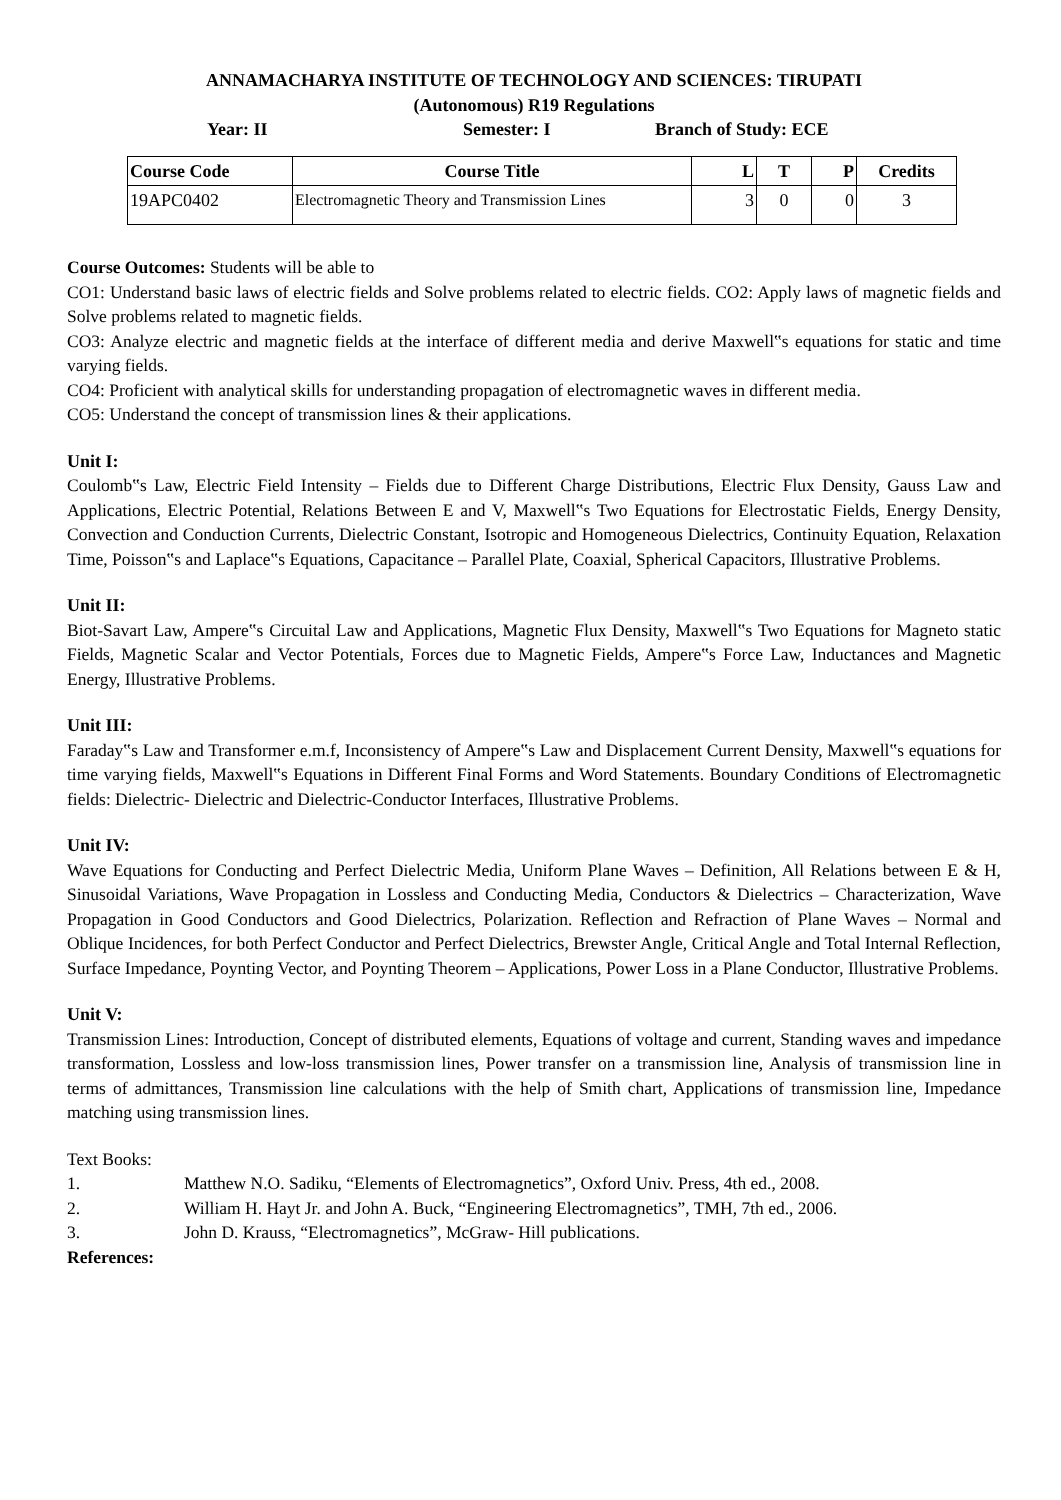ANNAMACHARYA INSTITUTE OF TECHNOLOGY AND SCIENCES: TIRUPATI
(Autonomous) R19 Regulations
Year: II Semester: I Branch of Study: ECE
| Course Code | Course Title | L | T | P | Credits |
| --- | --- | --- | --- | --- | --- |
| 19APC0402 | Electromagnetic Theory and Transmission Lines | 3 | 0 | 0 | 3 |
Course Outcomes: Students will be able to
CO1: Understand basic laws of electric fields and Solve problems related to electric fields. CO2: Apply laws of magnetic fields and Solve problems related to magnetic fields.
CO3: Analyze electric and magnetic fields at the interface of different media and derive Maxwell‟s equations for static and time varying fields.
CO4: Proficient with analytical skills for understanding propagation of electromagnetic waves in different media.
CO5: Understand the concept of transmission lines & their applications.
Unit I:
Coulomb‟s Law, Electric Field Intensity – Fields due to Different Charge Distributions, Electric Flux Density, Gauss Law and Applications, Electric Potential, Relations Between E and V, Maxwell‟s Two Equations for Electrostatic Fields, Energy Density, Convection and Conduction Currents, Dielectric Constant, Isotropic and Homogeneous Dielectrics, Continuity Equation, Relaxation Time, Poisson‟s and Laplace‟s Equations, Capacitance – Parallel Plate, Coaxial, Spherical Capacitors, Illustrative Problems.
Unit II:
Biot-Savart Law, Ampere‟s Circuital Law and Applications, Magnetic Flux Density, Maxwell‟s Two Equations for Magneto static Fields, Magnetic Scalar and Vector Potentials, Forces due to Magnetic Fields, Ampere‟s Force Law, Inductances and Magnetic Energy, Illustrative Problems.
Unit III:
Faraday‟s Law and Transformer e.m.f, Inconsistency of Ampere‟s Law and Displacement Current Density, Maxwell‟s equations for time varying fields, Maxwell‟s Equations in Different Final Forms and Word Statements. Boundary Conditions of Electromagnetic fields: Dielectric- Dielectric and Dielectric-Conductor Interfaces, Illustrative Problems.
Unit IV:
Wave Equations for Conducting and Perfect Dielectric Media, Uniform Plane Waves – Definition, All Relations between E & H, Sinusoidal Variations, Wave Propagation in Lossless and Conducting Media, Conductors & Dielectrics – Characterization, Wave Propagation in Good Conductors and Good Dielectrics, Polarization. Reflection and Refraction of Plane Waves – Normal and Oblique Incidences, for both Perfect Conductor and Perfect Dielectrics, Brewster Angle, Critical Angle and Total Internal Reflection, Surface Impedance, Poynting Vector, and Poynting Theorem – Applications, Power Loss in a Plane Conductor, Illustrative Problems.
Unit V:
Transmission Lines: Introduction, Concept of distributed elements, Equations of voltage and current, Standing waves and impedance transformation, Lossless and low-loss transmission lines, Power transfer on a transmission line, Analysis of transmission line in terms of admittances, Transmission line calculations with the help of Smith chart, Applications of transmission line, Impedance matching using transmission lines.
Text Books:
1. Matthew N.O. Sadiku, “Elements of Electromagnetics”, Oxford Univ. Press, 4th ed., 2008.
2. William H. Hayt Jr. and John A. Buck, “Engineering Electromagnetics”, TMH, 7th ed., 2006.
3. John D. Krauss, “Electromagnetics”, McGraw- Hill publications.
References: